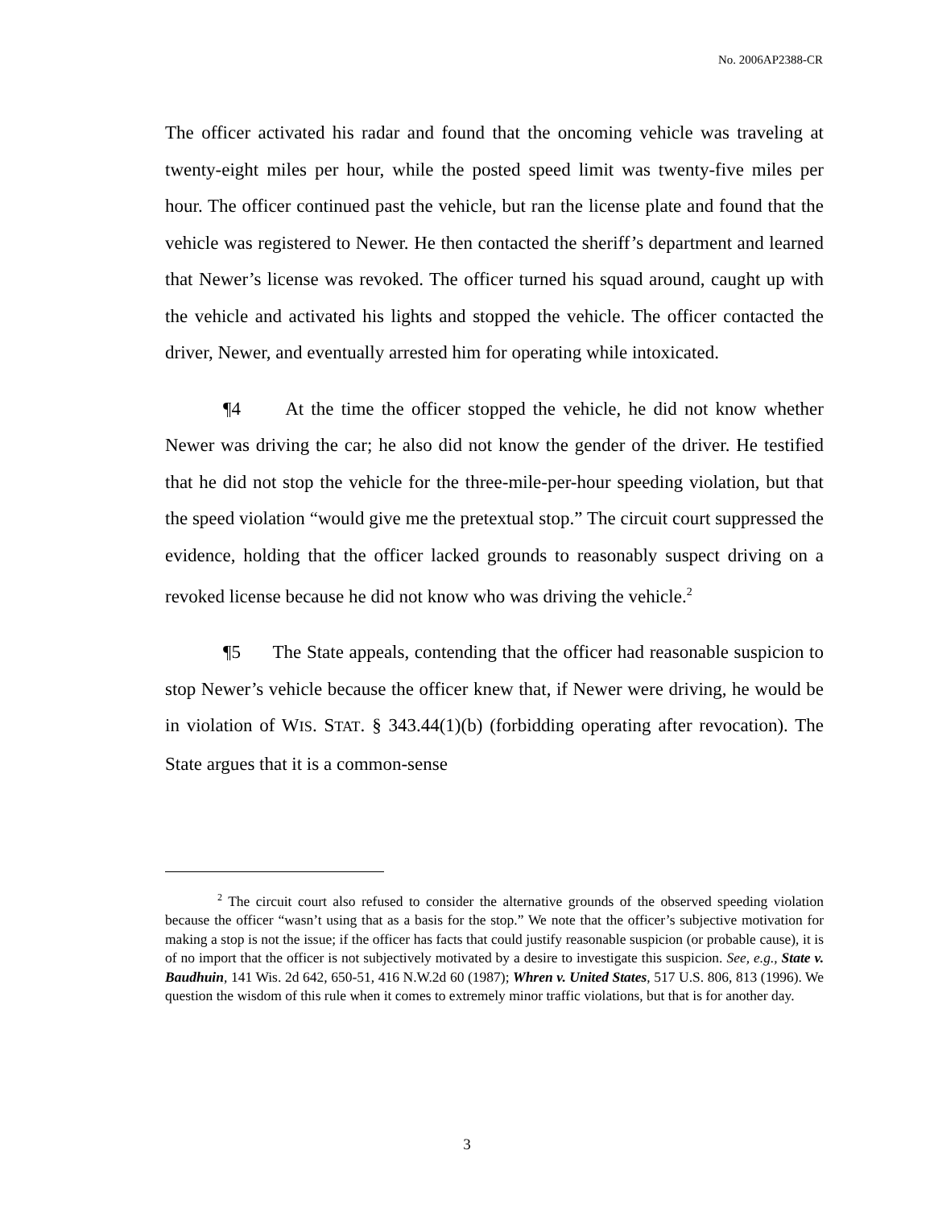No. 2006AP2388-CR
The officer activated his radar and found that the oncoming vehicle was traveling at twenty-eight miles per hour, while the posted speed limit was twenty-five miles per hour. The officer continued past the vehicle, but ran the license plate and found that the vehicle was registered to Newer. He then contacted the sheriff’s department and learned that Newer’s license was revoked. The officer turned his squad around, caught up with the vehicle and activated his lights and stopped the vehicle. The officer contacted the driver, Newer, and eventually arrested him for operating while intoxicated.
¶4 At the time the officer stopped the vehicle, he did not know whether Newer was driving the car; he also did not know the gender of the driver. He testified that he did not stop the vehicle for the three-mile-per-hour speeding violation, but that the speed violation “would give me the pretextual stop.” The circuit court suppressed the evidence, holding that the officer lacked grounds to reasonably suspect driving on a revoked license because he did not know who was driving the vehicle.<sup>2</sup>
¶5 The State appeals, contending that the officer had reasonable suspicion to stop Newer’s vehicle because the officer knew that, if Newer were driving, he would be in violation of WIS. STAT. § 343.44(1)(b) (forbidding operating after revocation). The State argues that it is a common-sense
<sup>2</sup> The circuit court also refused to consider the alternative grounds of the observed speeding violation because the officer “wasn’t using that as a basis for the stop.” We note that the officer’s subjective motivation for making a stop is not the issue; if the officer has facts that could justify reasonable suspicion (or probable cause), it is of no import that the officer is not subjectively motivated by a desire to investigate this suspicion. See, e.g., State v. Baudhuin, 141 Wis. 2d 642, 650-51, 416 N.W.2d 60 (1987); Whren v. United States, 517 U.S. 806, 813 (1996). We question the wisdom of this rule when it comes to extremely minor traffic violations, but that is for another day.
3